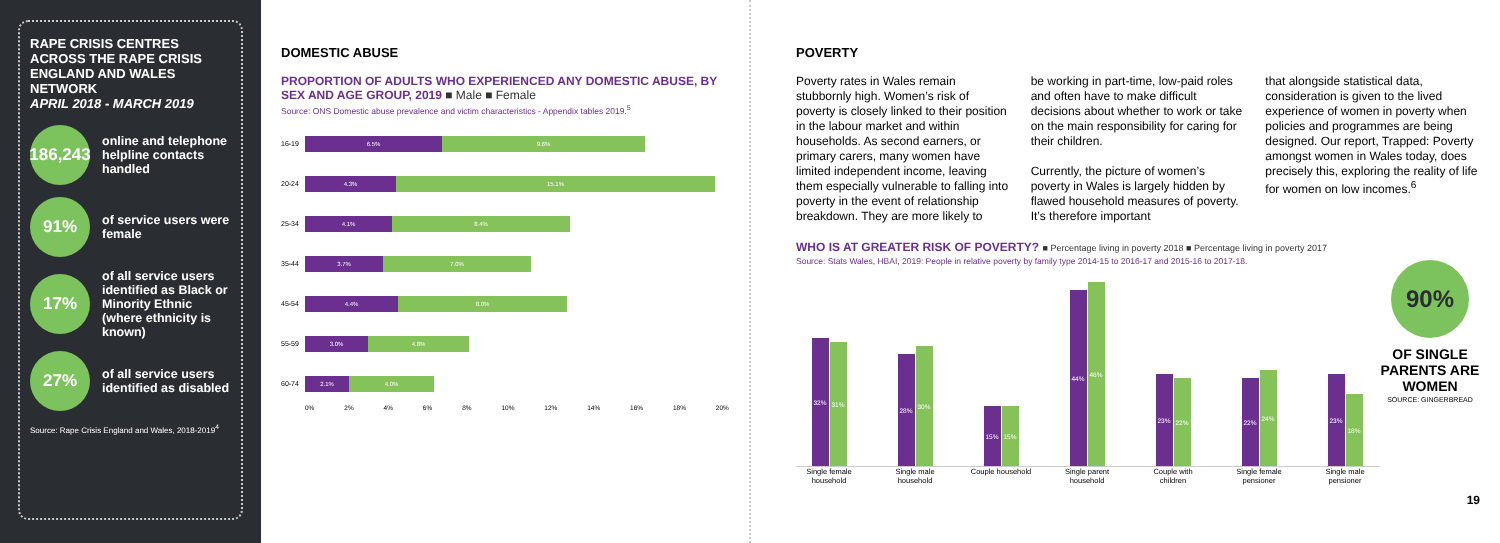RAPE CRISIS CENTRES ACROSS THE RAPE CRISIS ENGLAND AND WALES NETWORK
APRIL 2018 - MARCH 2019
186,243
online and telephone helpline contacts handled
91%
of service users were female
17%
of all service users identified as Black or Minority Ethnic (where ethnicity is known)
27%
of all service users identified as disabled
Source: Rape Crisis England and Wales, 2018-2019<sup>4</sup>
DOMESTIC ABUSE
PROPORTION OF ADULTS WHO EXPERIENCED ANY DOMESTIC ABUSE, BY SEX AND AGE GROUP, 2019 ■ Male ■ Female
Source: ONS Domestic abuse prevalence and victim characteristics - Appendix tables 2019.<sup>5</sup>
16-19
6.5% 9.6%
20-24
4.3% 15.1%
25-34
4.1% 8.4%
35-44
3.7% 7.0%
45-54
4.4% 8.0%
55-59
3.0% 4.8%
60-74
2.1% 4.0%
0% 2% 4% 6% 8% 10% 12% 14% 16% 18% 20%
POVERTY
Poverty rates in Wales remain stubbornly high. Women’s risk of poverty is closely linked to their position in the labour market and within households. As second earners, or primary carers, many women have limited independent income, leaving them especially vulnerable to falling into poverty in the event of relationship breakdown. They are more likely to
be working in part-time, low-paid roles and often have to make difficult decisions about whether to work or take on the main responsibility for caring for their children.
Currently, the picture of women’s poverty in Wales is largely hidden by flawed household measures of poverty. It’s therefore important
that alongside statistical data, consideration is given to the lived experience of women in poverty when policies and programmes are being designed. Our report, Trapped: Poverty amongst women in Wales today, does precisely this, exploring the reality of life for women on low incomes.<sup>6</sup>
WHO IS AT GREATER RISK OF POVERTY? ■ Percentage living in poverty 2018 ■ Percentage living in poverty 2017
Source: Stats Wales, HBAI, 2019: People in relative poverty by family type 2014-15 to 2016-17 and 2015-16 to 2017-18.
32%
31%
28%
30%
15%
15%
44%
46%
23%
22%
22%
24%
23%
18%
Single female household Single male household Couple household Single parent household Couple with children Single female pensioner Single male pensioner
90%
OF SINGLE PARENTS ARE WOMEN
SOURCE: GINGERBREAD
19